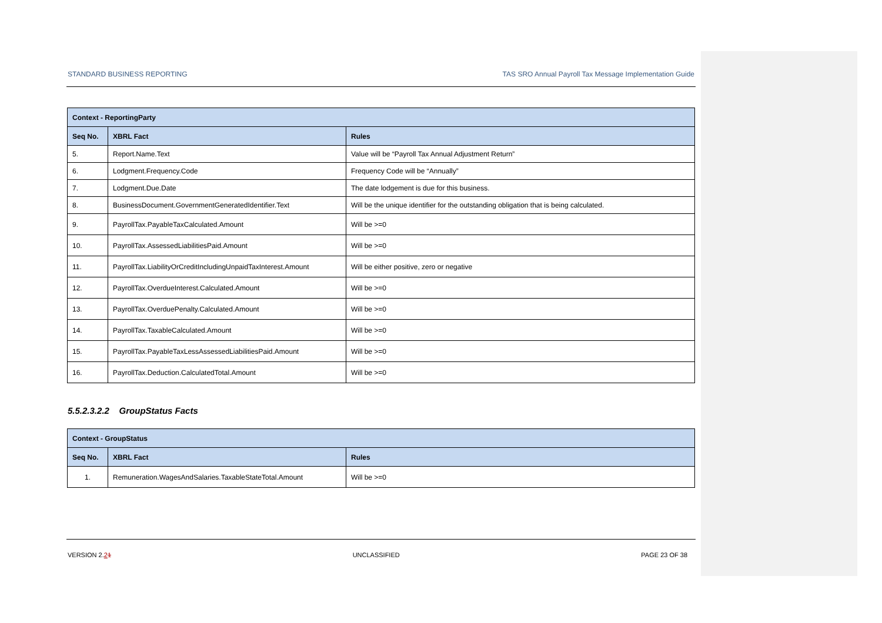STANDARD BUSINESS REPORTING TAS SRO Annual Payroll Tax Message Implementation Guide
| Context - ReportingParty | | |
| --- | --- | --- |
| Seq No. | XBRL Fact | Rules |
| 5. | Report.Name.Text | Value will be “Payroll Tax Annual Adjustment Return” |
| 6. | Lodgment.Frequency.Code | Frequency Code will be “Annually” |
| 7. | Lodgment.Due.Date | The date lodgement is due for this business. |
| 8. | BusinessDocument.GovernmentGeneratedIdentifier.Text | Will be the unique identifier for the outstanding obligation that is being calculated. |
| 9. | PayrollTax.PayableTaxCalculated.Amount | Will be >=0 |
| 10. | PayrollTax.AssessedLiabilitiesPaid.Amount | Will be >=0 |
| 11. | PayrollTax.LiabilityOrCreditIncludingUnpaidTaxInterest.Amount | Will be either positive, zero or negative |
| 12. | PayrollTax.OverdueInterest.Calculated.Amount | Will be >=0 |
| 13. | PayrollTax.OverduePenalty.Calculated.Amount | Will be >=0 |
| 14. | PayrollTax.TaxableCalculated.Amount | Will be >=0 |
| 15. | PayrollTax.PayableTaxLessAssessedLiabilitiesPaid.Amount | Will be >=0 |
| 16. | PayrollTax.Deduction.CalculatedTotal.Amount | Will be >=0 |
5.5.2.3.2.2 GroupStatus Facts
| Context - GroupStatus | | |
| --- | --- | --- |
| Seq No. | XBRL Fact | Rules |
| 1. | Remuneration.WagesAndSalaries.TaxableStateTotal.Amount | Will be >=0 |
VERSION 2.21 UNCLASSIFIED PAGE 23 OF 38